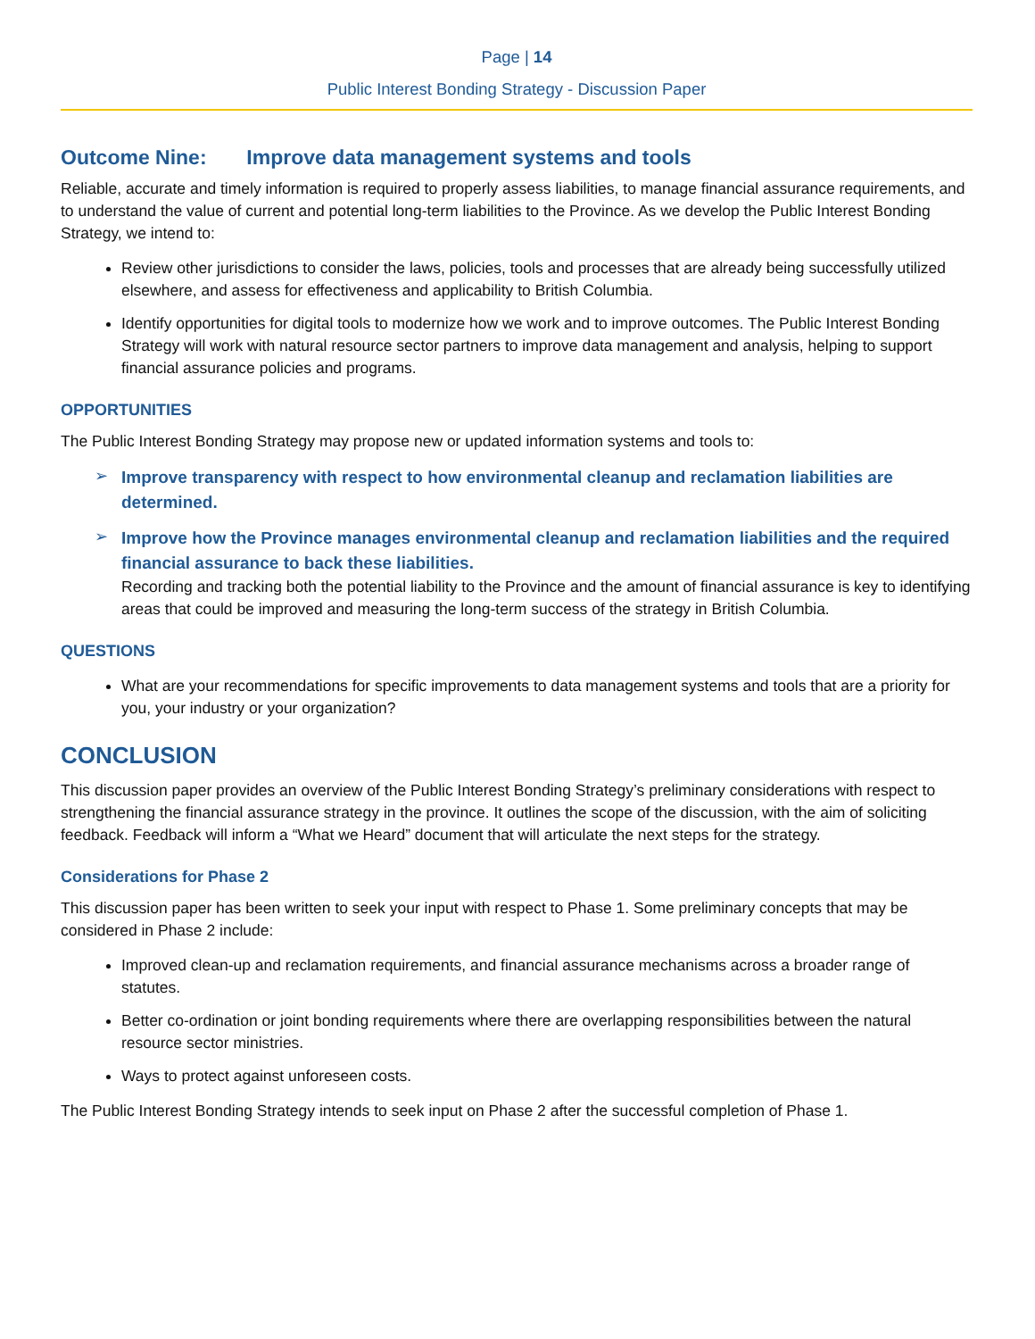Page | 14
Public Interest Bonding Strategy - Discussion Paper
Outcome Nine: Improve data management systems and tools
Reliable, accurate and timely information is required to properly assess liabilities, to manage financial assurance requirements, and to understand the value of current and potential long-term liabilities to the Province. As we develop the Public Interest Bonding Strategy, we intend to:
Review other jurisdictions to consider the laws, policies, tools and processes that are already being successfully utilized elsewhere, and assess for effectiveness and applicability to British Columbia.
Identify opportunities for digital tools to modernize how we work and to improve outcomes. The Public Interest Bonding Strategy will work with natural resource sector partners to improve data management and analysis, helping to support financial assurance policies and programs.
OPPORTUNITIES
The Public Interest Bonding Strategy may propose new or updated information systems and tools to:
Improve transparency with respect to how environmental cleanup and reclamation liabilities are determined.
Improve how the Province manages environmental cleanup and reclamation liabilities and the required financial assurance to back these liabilities.
Recording and tracking both the potential liability to the Province and the amount of financial assurance is key to identifying areas that could be improved and measuring the long-term success of the strategy in British Columbia.
QUESTIONS
What are your recommendations for specific improvements to data management systems and tools that are a priority for you, your industry or your organization?
CONCLUSION
This discussion paper provides an overview of the Public Interest Bonding Strategy’s preliminary considerations with respect to strengthening the financial assurance strategy in the province. It outlines the scope of the discussion, with the aim of soliciting feedback. Feedback will inform a “What we Heard” document that will articulate the next steps for the strategy.
Considerations for Phase 2
This discussion paper has been written to seek your input with respect to Phase 1. Some preliminary concepts that may be considered in Phase 2 include:
Improved clean-up and reclamation requirements, and financial assurance mechanisms across a broader range of statutes.
Better co-ordination or joint bonding requirements where there are overlapping responsibilities between the natural resource sector ministries.
Ways to protect against unforeseen costs.
The Public Interest Bonding Strategy intends to seek input on Phase 2 after the successful completion of Phase 1.